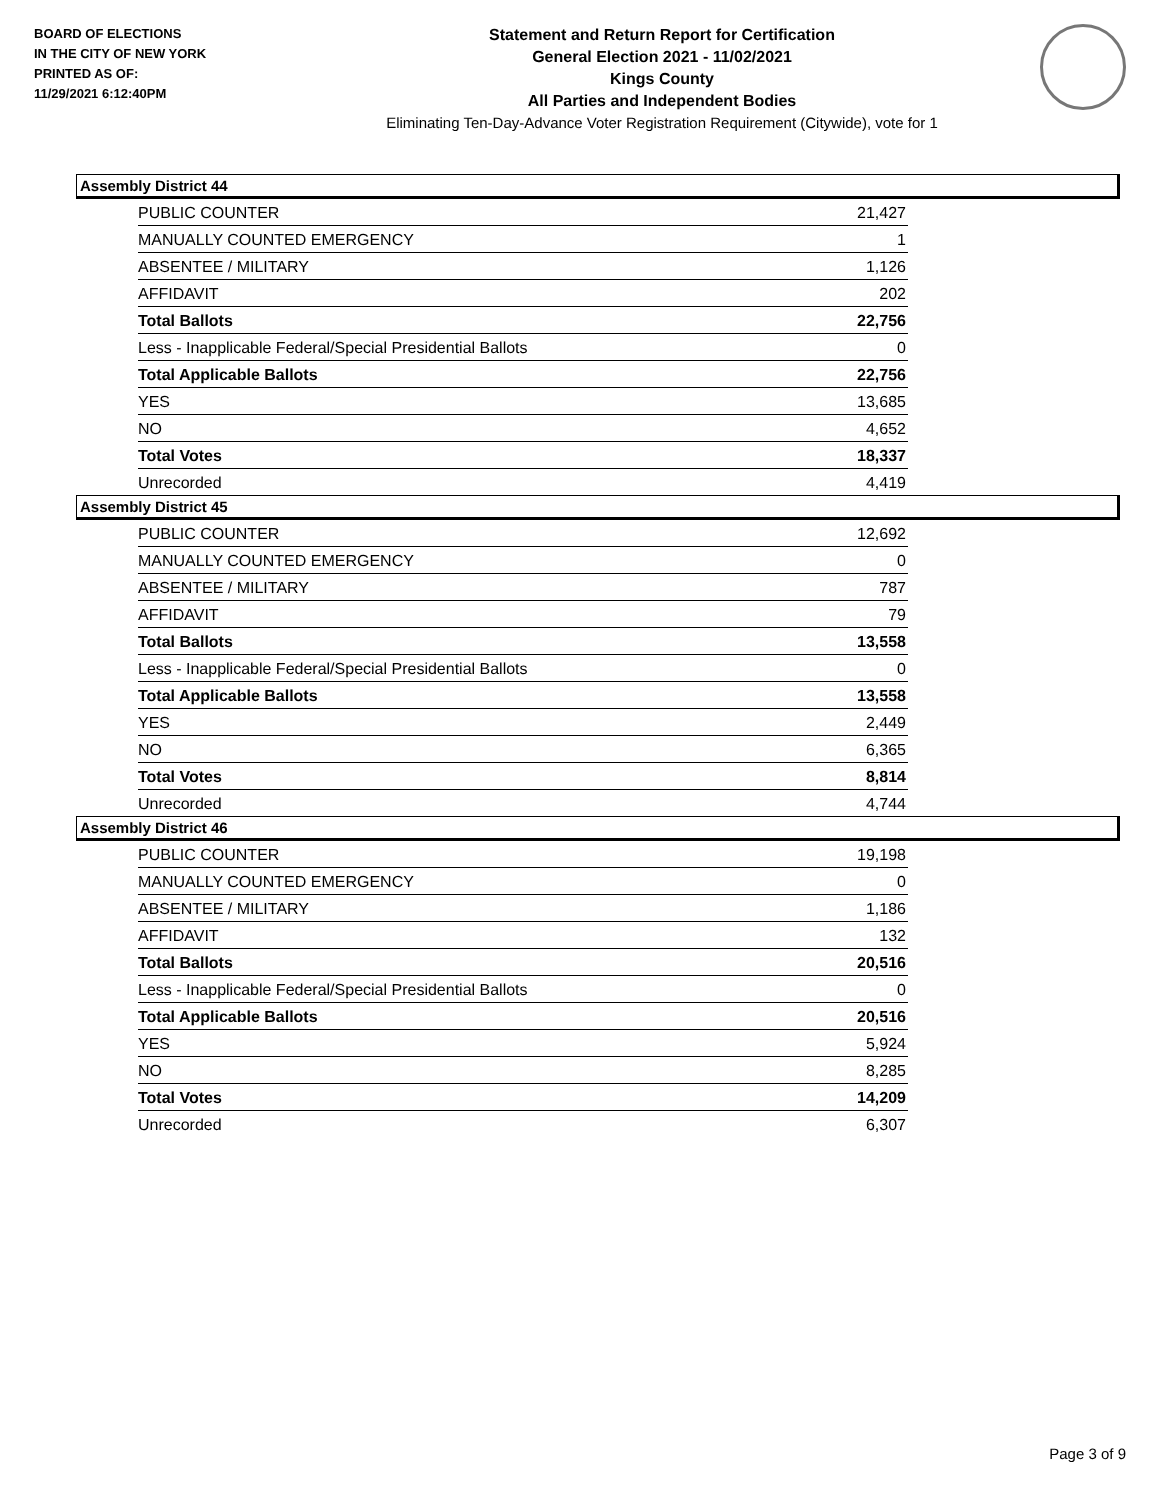BOARD OF ELECTIONS
IN THE CITY OF NEW YORK
PRINTED AS OF:
11/29/2021 6:12:40PM
Statement and Return Report for Certification
General Election 2021 - 11/02/2021
Kings County
All Parties and Independent Bodies
Eliminating Ten-Day-Advance Voter Registration Requirement (Citywide), vote for 1
Assembly District 44
| PUBLIC COUNTER | 21,427 |
| MANUALLY COUNTED EMERGENCY | 1 |
| ABSENTEE / MILITARY | 1,126 |
| AFFIDAVIT | 202 |
| Total Ballots | 22,756 |
| Less - Inapplicable Federal/Special Presidential Ballots | 0 |
| Total Applicable Ballots | 22,756 |
| YES | 13,685 |
| NO | 4,652 |
| Total Votes | 18,337 |
| Unrecorded | 4,419 |
Assembly District 45
| PUBLIC COUNTER | 12,692 |
| MANUALLY COUNTED EMERGENCY | 0 |
| ABSENTEE / MILITARY | 787 |
| AFFIDAVIT | 79 |
| Total Ballots | 13,558 |
| Less - Inapplicable Federal/Special Presidential Ballots | 0 |
| Total Applicable Ballots | 13,558 |
| YES | 2,449 |
| NO | 6,365 |
| Total Votes | 8,814 |
| Unrecorded | 4,744 |
Assembly District 46
| PUBLIC COUNTER | 19,198 |
| MANUALLY COUNTED EMERGENCY | 0 |
| ABSENTEE / MILITARY | 1,186 |
| AFFIDAVIT | 132 |
| Total Ballots | 20,516 |
| Less - Inapplicable Federal/Special Presidential Ballots | 0 |
| Total Applicable Ballots | 20,516 |
| YES | 5,924 |
| NO | 8,285 |
| Total Votes | 14,209 |
| Unrecorded | 6,307 |
Page 3 of 9